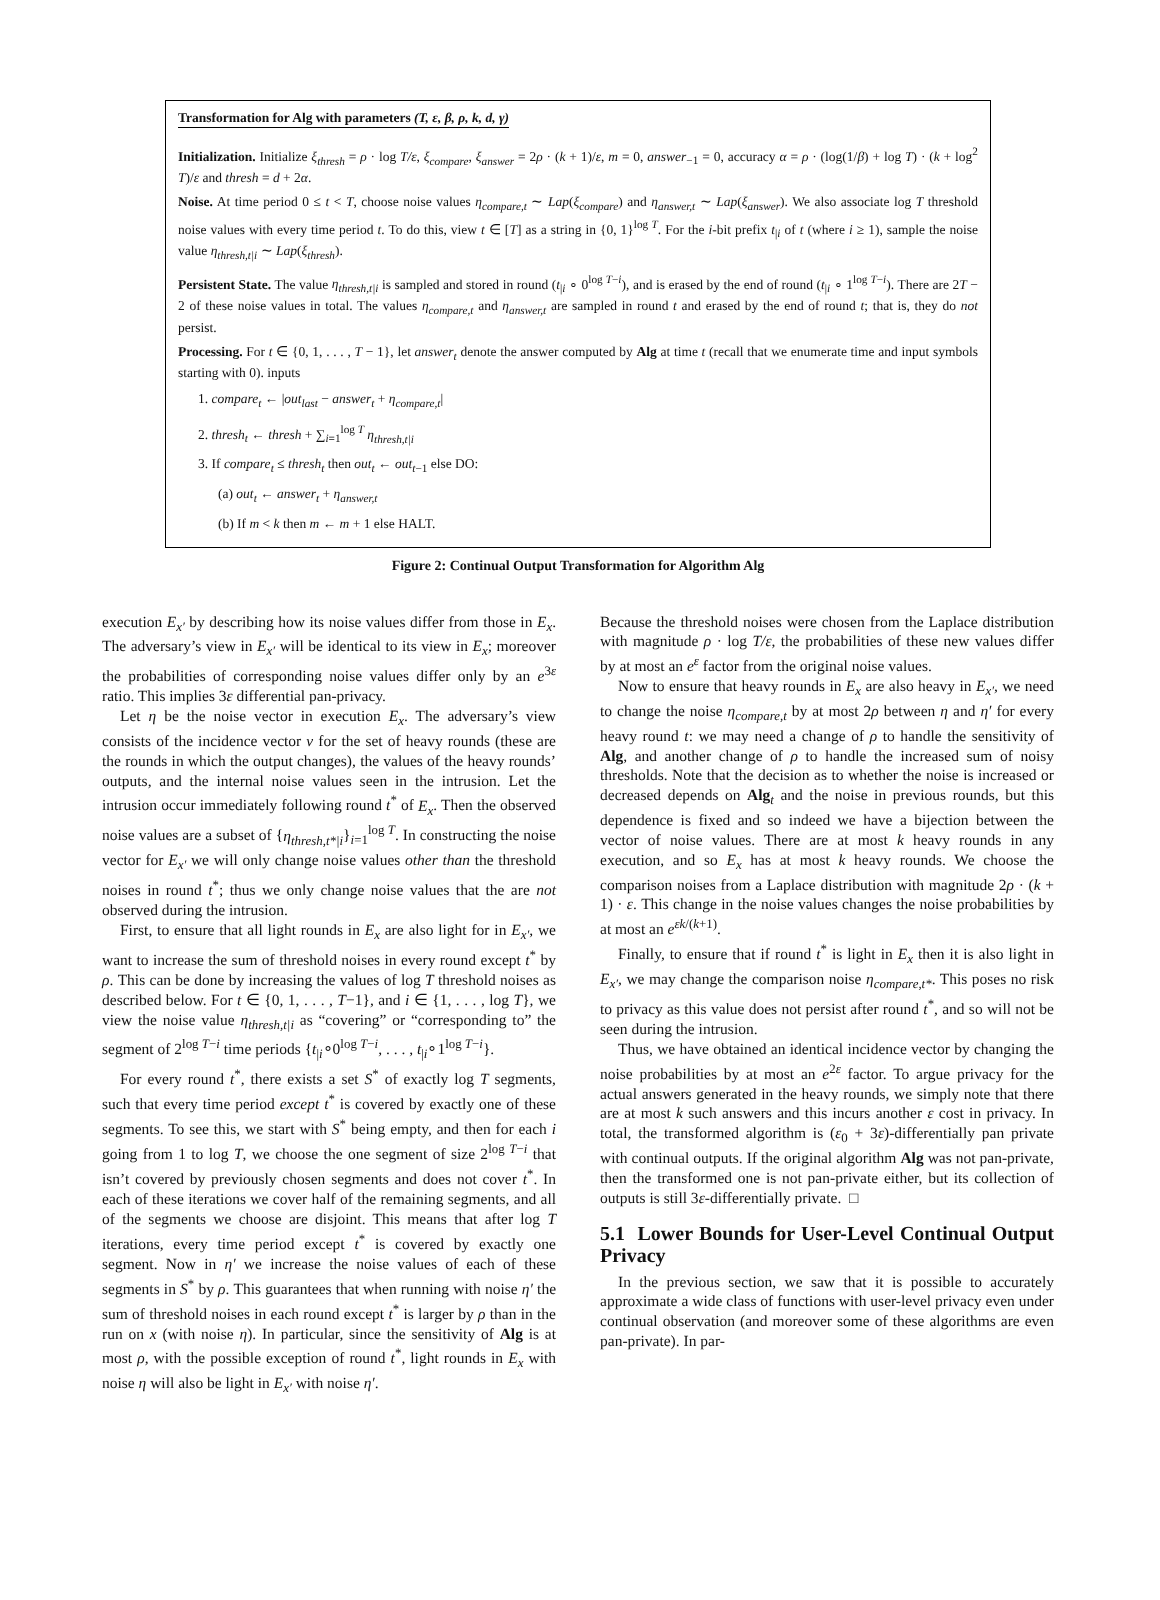Transformation for Alg with parameters (T, ε, β, ρ, k, d, γ)
Initialization. Initialize ξ<sub>thresh</sub> = ρ · log T/ε, ξ<sub>compare</sub>, ξ<sub>answer</sub> = 2ρ · (k + 1)/ε, m = 0, answer<sub>−1</sub> = 0, accuracy α = ρ · (log(1/β) + log T) · (k + log<sup>2</sup> T)/ε and thresh = d + 2α.
Noise. At time period 0 ≤ t < T, choose noise values η<sub>compare,t</sub> ∼ Lap(ξ<sub>compare</sub>) and η<sub>answer,t</sub> ∼ Lap(ξ<sub>answer</sub>). We also associate log T threshold noise values with every time period t. To do this, view t ∈ [T] as a string in {0, 1}<sup>log T</sup>. For the i-bit prefix t<sub>|i</sub> of t (where i ≥ 1), sample the noise value η<sub>thresh,t|i</sub> ∼ Lap(ξ<sub>thresh</sub>).
Persistent State. The value η<sub>thresh,t|i</sub> is sampled and stored in round (t<sub>|i</sub> ∘ 0<sup>log T−i</sup>), and is erased by the end of round (t<sub>|i</sub> ∘ 1<sup>log T−i</sup>). There are 2T − 2 of these noise values in total. The values η<sub>compare,t</sub> and η<sub>answer,t</sub> are sampled in round t and erased by the end of round t; that is, they do not persist.
Processing. For t ∈ {0, 1, . . . , T − 1}, let answer<sub>t</sub> denote the answer computed by Alg at time t (recall that we enumerate time and input symbols starting with 0). inputs
1. compare<sub>t</sub> ← |out<sub>last</sub> − answer<sub>t</sub> + η<sub>compare,t</sub>|
2. thresh<sub>t</sub> ← thresh + ∑<sub>i=1</sub><sup>log T</sup> η<sub>thresh,t|i</sub>
3. If compare<sub>t</sub> ≤ thresh<sub>t</sub> then out<sub>t</sub> ← out<sub>t−1</sub> else DO:
(a) out<sub>t</sub> ← answer<sub>t</sub> + η<sub>answer,t</sub>
(b) If m < k then m ← m + 1 else HALT.
Figure 2: Continual Output Transformation for Algorithm Alg
execution E<sub>x′</sub> by describing how its noise values differ from those in E<sub>x</sub>. The adversary’s view in E<sub>x′</sub> will be identical to its view in E<sub>x</sub>; moreover the probabilities of corresponding noise values differ only by an e<sup>3ε</sup> ratio. This implies 3ε differential pan-privacy.
Let η be the noise vector in execution E<sub>x</sub>. The adversary’s view consists of the incidence vector v for the set of heavy rounds (these are the rounds in which the output changes), the values of the heavy rounds’ outputs, and the internal noise values seen in the intrusion. Let the intrusion occur immediately following round t<sup>*</sup> of E<sub>x</sub>. Then the observed noise values are a subset of {η<sub>thresh,t*|i</sub>}<sub>i=1</sub><sup>log T</sup>. In constructing the noise vector for E<sub>x′</sub> we will only change noise values other than the threshold noises in round t<sup>*</sup>; thus we only change noise values that the are not observed during the intrusion.
First, to ensure that all light rounds in E<sub>x</sub> are also light for in E<sub>x′</sub>, we want to increase the sum of threshold noises in every round except t<sup>*</sup> by ρ. This can be done by increasing the values of log T threshold noises as described below. For t ∈ {0, 1, . . . , T−1}, and i ∈ {1, . . . , log T}, we view the noise value η<sub>thresh,t|i</sub> as “covering” or “corresponding to” the segment of 2<sup>log T−i</sup> time periods {t<sub>|i</sub>∘0<sup>log T−i</sup>, . . . , t<sub>|i</sub>∘1<sup>log T−i</sup>}.
For every round t<sup>*</sup>, there exists a set S<sup>*</sup> of exactly log T segments, such that every time period except t<sup>*</sup> is covered by exactly one of these segments. To see this, we start with S<sup>*</sup> being empty, and then for each i going from 1 to log T, we choose the one segment of size 2<sup>log T−i</sup> that isn’t covered by previously chosen segments and does not cover t<sup>*</sup>. In each of these iterations we cover half of the remaining segments, and all of the segments we choose are disjoint. This means that after log T iterations, every time period except t<sup>*</sup> is covered by exactly one segment. Now in η′ we increase the noise values of each of these segments in S<sup>*</sup> by ρ. This guarantees that when running with noise η′ the sum of threshold noises in each round except t<sup>*</sup> is larger by ρ than in the run on x (with noise η). In particular, since the sensitivity of Alg is at most ρ, with the possible exception of round t<sup>*</sup>, light rounds in E<sub>x</sub> with noise η will also be light in E<sub>x′</sub> with noise η′.
Because the threshold noises were chosen from the Laplace distribution with magnitude ρ · log T/ε, the probabilities of these new values differ by at most an e<sup>ε</sup> factor from the original noise values.
Now to ensure that heavy rounds in E<sub>x</sub> are also heavy in E<sub>x′</sub>, we need to change the noise η<sub>compare,t</sub> by at most 2ρ between η and η′ for every heavy round t: we may need a change of ρ to handle the sensitivity of Alg, and another change of ρ to handle the increased sum of noisy thresholds. Note that the decision as to whether the noise is increased or decreased depends on Alg<sub>t</sub> and the noise in previous rounds, but this dependence is fixed and so indeed we have a bijection between the vector of noise values. There are at most k heavy rounds in any execution, and so E<sub>x</sub> has at most k heavy rounds. We choose the comparison noises from a Laplace distribution with magnitude 2ρ · (k + 1) · ε. This change in the noise values changes the noise probabilities by at most an e<sup>εk/(k+1)</sup>.
Finally, to ensure that if round t<sup>*</sup> is light in E<sub>x</sub> then it is also light in E<sub>x′</sub>, we may change the comparison noise η<sub>compare,t*</sub>. This poses no risk to privacy as this value does not persist after round t<sup>*</sup>, and so will not be seen during the intrusion.
Thus, we have obtained an identical incidence vector by changing the noise probabilities by at most an e<sup>2ε</sup> factor. To argue privacy for the actual answers generated in the heavy rounds, we simply note that there are at most k such answers and this incurs another ε cost in privacy. In total, the transformed algorithm is (ε<sub>0</sub> + 3ε)-differentially pan private with continual outputs. If the original algorithm Alg was not pan-private, then the transformed one is not pan-private either, but its collection of outputs is still 3ε-differentially private. □
5.1 Lower Bounds for User-Level Continual Output Privacy
In the previous section, we saw that it is possible to accurately approximate a wide class of functions with user-level privacy even under continual observation (and moreover some of these algorithms are even pan-private). In par-